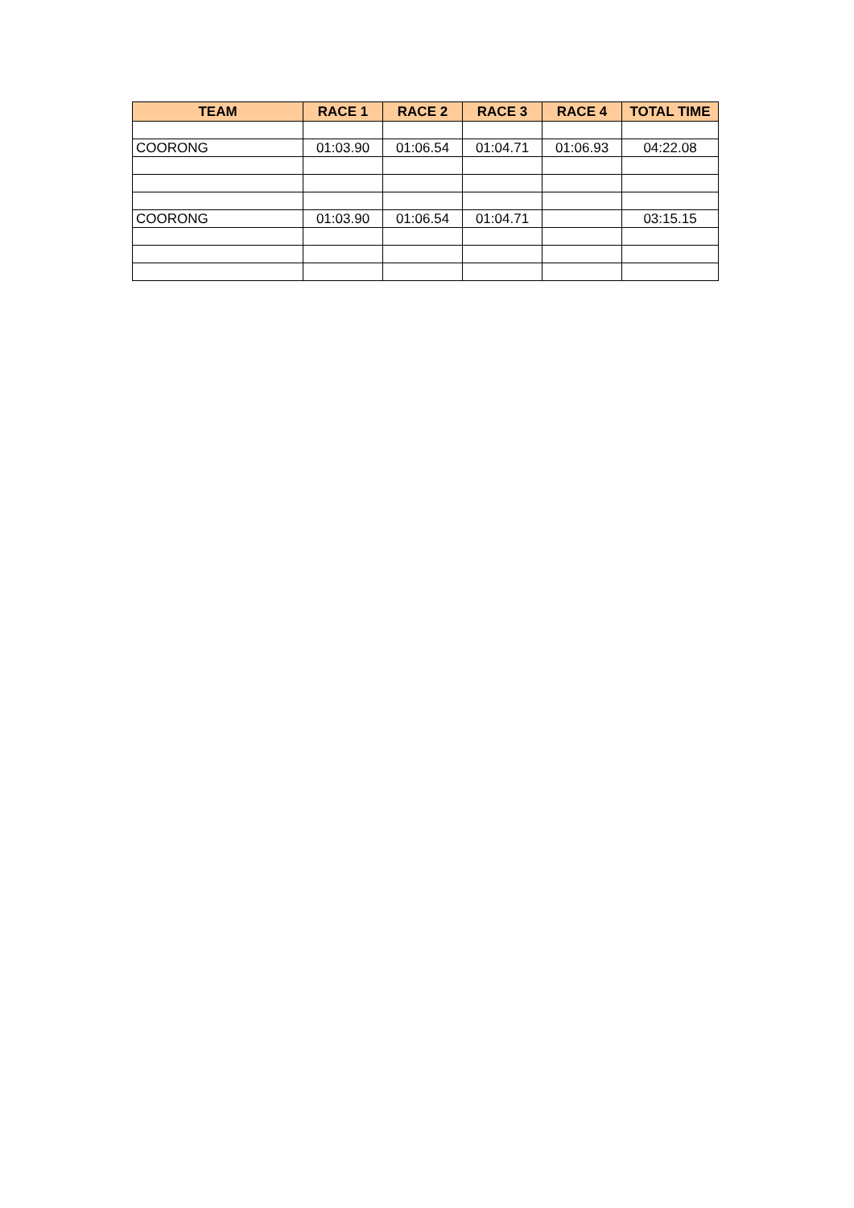| TEAM | RACE 1 | RACE 2 | RACE 3 | RACE 4 | TOTAL TIME |
| --- | --- | --- | --- | --- | --- |
| COORONG | 01:03.90 | 01:06.54 | 01:04.71 | 01:06.93 | 04:22.08 |
| COORONG | 01:03.90 | 01:06.54 | 01:04.71 | | 03:15.15 |